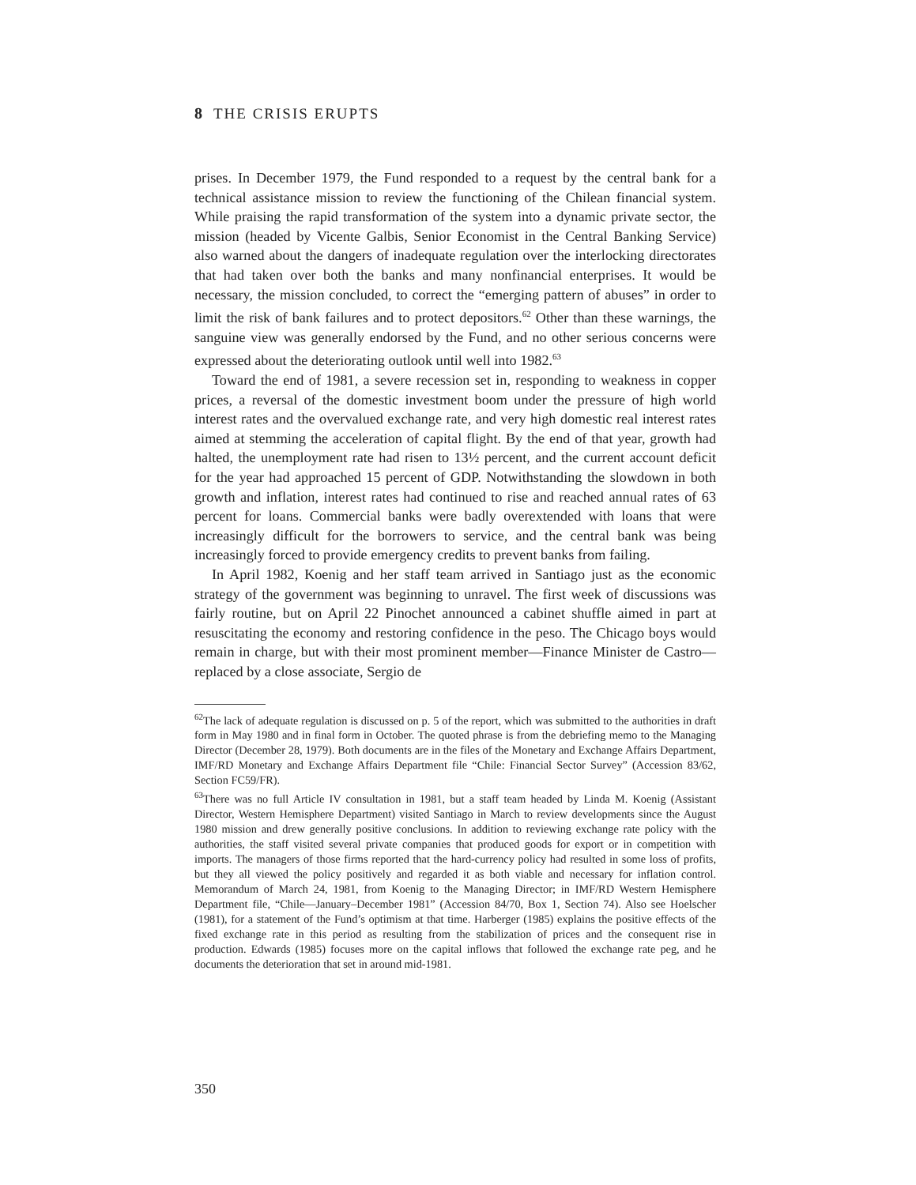8 THE CRISIS ERUPTS
prises. In December 1979, the Fund responded to a request by the central bank for a technical assistance mission to review the functioning of the Chilean financial system. While praising the rapid transformation of the system into a dynamic private sector, the mission (headed by Vicente Galbis, Senior Economist in the Central Banking Service) also warned about the dangers of inadequate regulation over the interlocking directorates that had taken over both the banks and many nonfinancial enterprises. It would be necessary, the mission concluded, to correct the “emerging pattern of abuses” in order to limit the risk of bank failures and to protect depositors.<sup>62</sup> Other than these warnings, the sanguine view was generally endorsed by the Fund, and no other serious concerns were expressed about the deteriorating outlook until well into 1982.<sup>63</sup>
Toward the end of 1981, a severe recession set in, responding to weakness in copper prices, a reversal of the domestic investment boom under the pressure of high world interest rates and the overvalued exchange rate, and very high domestic real interest rates aimed at stemming the acceleration of capital flight. By the end of that year, growth had halted, the unemployment rate had risen to 13½ percent, and the current account deficit for the year had approached 15 percent of GDP. Notwithstanding the slowdown in both growth and inflation, interest rates had continued to rise and reached annual rates of 63 percent for loans. Commercial banks were badly overextended with loans that were increasingly difficult for the borrowers to service, and the central bank was being increasingly forced to provide emergency credits to prevent banks from failing.
In April 1982, Koenig and her staff team arrived in Santiago just as the economic strategy of the government was beginning to unravel. The first week of discussions was fairly routine, but on April 22 Pinochet announced a cabinet shuffle aimed in part at resuscitating the economy and restoring confidence in the peso. The Chicago boys would remain in charge, but with their most prominent member—Finance Minister de Castro—replaced by a close associate, Sergio de
<sup>62</sup> The lack of adequate regulation is discussed on p. 5 of the report, which was submitted to the authorities in draft form in May 1980 and in final form in October. The quoted phrase is from the debriefing memo to the Managing Director (December 28, 1979). Both documents are in the files of the Monetary and Exchange Affairs Department, IMF/RD Monetary and Exchange Affairs Department file “Chile: Financial Sector Survey” (Accession 83/62, Section FC59/FR).
<sup>63</sup> There was no full Article IV consultation in 1981, but a staff team headed by Linda M. Koenig (Assistant Director, Western Hemisphere Department) visited Santiago in March to review developments since the August 1980 mission and drew generally positive conclusions. In addition to reviewing exchange rate policy with the authorities, the staff visited several private companies that produced goods for export or in competition with imports. The managers of those firms reported that the hard-currency policy had resulted in some loss of profits, but they all viewed the policy positively and regarded it as both viable and necessary for inflation control. Memorandum of March 24, 1981, from Koenig to the Managing Director; in IMF/RD Western Hemisphere Department file, “Chile—January–December 1981” (Accession 84/70, Box 1, Section 74). Also see Hoelscher (1981), for a statement of the Fund’s optimism at that time. Harberger (1985) explains the positive effects of the fixed exchange rate in this period as resulting from the stabilization of prices and the consequent rise in production. Edwards (1985) focuses more on the capital inflows that followed the exchange rate peg, and he documents the deterioration that set in around mid-1981.
350